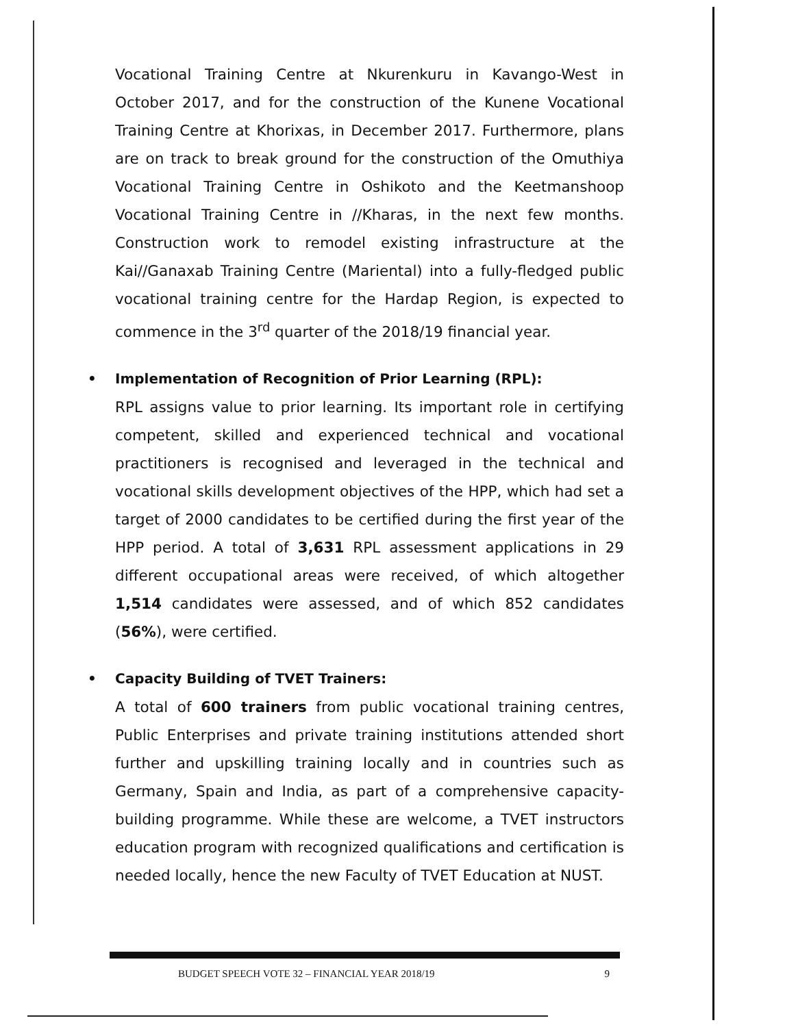Vocational Training Centre at Nkurenkuru in Kavango-West in October 2017, and for the construction of the Kunene Vocational Training Centre at Khorixas, in December 2017. Furthermore, plans are on track to break ground for the construction of the Omuthiya Vocational Training Centre in Oshikoto and the Keetmanshoop Vocational Training Centre in //Kharas, in the next few months. Construction work to remodel existing infrastructure at the Kai//Ganaxab Training Centre (Mariental) into a fully-fledged public vocational training centre for the Hardap Region, is expected to commence in the 3<sup>rd</sup> quarter of the 2018/19 financial year.
• Implementation of Recognition of Prior Learning (RPL):
RPL assigns value to prior learning. Its important role in certifying competent, skilled and experienced technical and vocational practitioners is recognised and leveraged in the technical and vocational skills development objectives of the HPP, which had set a target of 2000 candidates to be certified during the first year of the HPP period. A total of 3,631 RPL assessment applications in 29 different occupational areas were received, of which altogether 1,514 candidates were assessed, and of which 852 candidates (56%), were certified.
• Capacity Building of TVET Trainers:
A total of 600 trainers from public vocational training centres, Public Enterprises and private training institutions attended short further and upskilling training locally and in countries such as Germany, Spain and India, as part of a comprehensive capacity-building programme. While these are welcome, a TVET instructors education program with recognized qualifications and certification is needed locally, hence the new Faculty of TVET Education at NUST.
BUDGET SPEECH VOTE 32 – FINANCIAL YEAR 2018/19 9